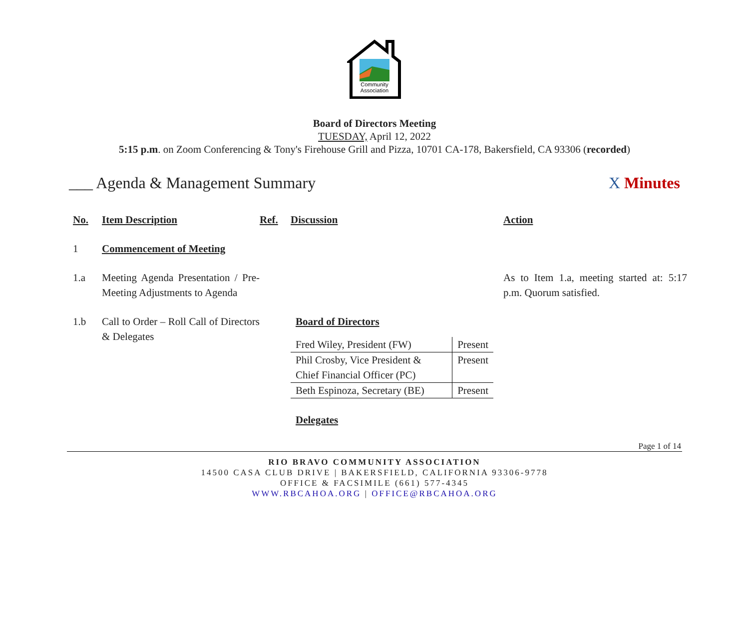Community
Association
Board of Directors Meeting
TUESDAY, April 12, 2022
5:15 p.m. on Zoom Conferencing & Tony's Firehouse Grill and Pizza, 10701 CA-178, Bakersfield, CA 93306 (recorded)
___ Agenda & Management Summary X Minutes
| No. | Item Description | Ref. | Discussion | Action |
| 1 | Commencement of Meeting | | | |
| 1.a | Meeting Agenda Presentation / Pre-Meeting Adjustments to Agenda | | | As to Item 1.a, meeting started at: 5:17 p.m. Quorum satisfied. |
| 1.b | Call to Order – Roll Call of Directors & Delegates | | Board of Directors / Fred Wiley, President (FW) / Present / / Phil Crosby, Vice President & Chief Financial Officer (PC) / Present / / Beth Espinoza, Secretary (BE) / Present / Delegates | |
Page 1 of 14
RIO BRAVO COMMUNITY ASSOCIATION
14500 CASA CLUB DRIVE | BAKERSFIELD, CALIFORNIA 93306-9778
OFFICE & FACSIMILE (661) 577-4345
WWW.RBCAHOA.ORG | OFFICE@RBCAHOA.ORG